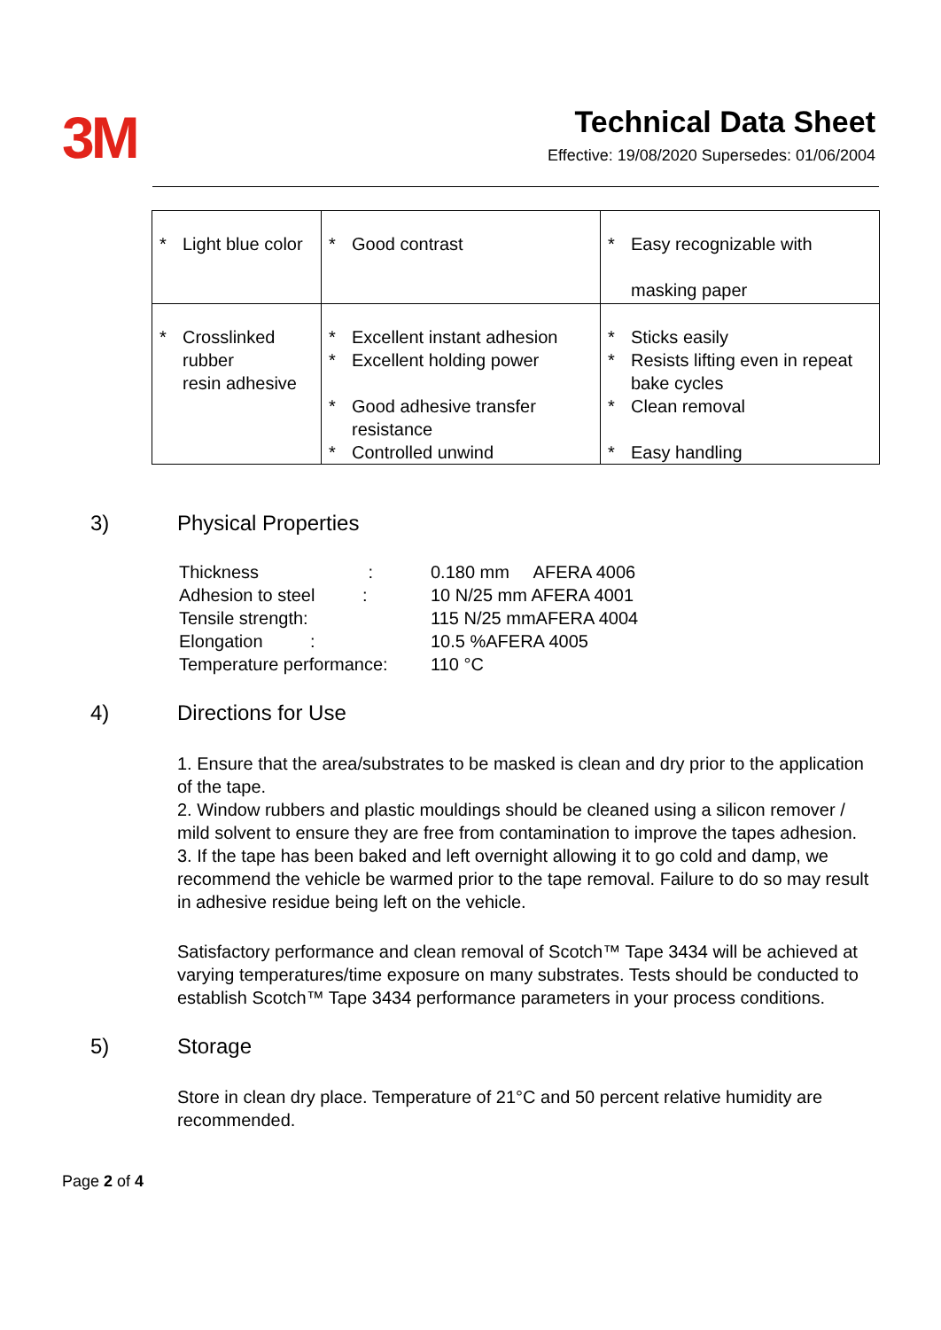3M
Technical Data Sheet
Effective: 19/08/2020 Supersedes: 01/06/2004
| * Light blue color | * Good contrast | * Easy recognizable with masking paper |
| * Crosslinked rubber resin adhesive | * Excellent instant adhesion * Excellent holding power * Good adhesive transfer resistance * Controlled unwind | * Sticks easily * Resists lifting even in repeat bake cycles * Clean removal * Easy handling |
3) Physical Properties
| Thickness : | 0.180 mm AFERA 4006 |
| Adhesion to steel : | 10 N/25 mm AFERA 4001 |
| Tensile strength: | 115 N/25 mmAFERA 4004 |
| Elongation : | 10.5 %AFERA 4005 |
| Temperature performance: | 110 °C |
4) Directions for Use
1. Ensure that the area/substrates to be masked is clean and dry prior to the application of the tape.
2. Window rubbers and plastic mouldings should be cleaned using a silicon remover / mild solvent to ensure they are free from contamination to improve the tapes adhesion.
3. If the tape has been baked and left overnight allowing it to go cold and damp, we recommend the vehicle be warmed prior to the tape removal. Failure to do so may result in adhesive residue being left on the vehicle.
Satisfactory performance and clean removal of Scotch™ Tape 3434 will be achieved at varying temperatures/time exposure on many substrates. Tests should be conducted to establish Scotch™ Tape 3434 performance parameters in your process conditions.
5) Storage
Store in clean dry place. Temperature of 21°C and 50 percent relative humidity are recommended.
Page 2 of 4